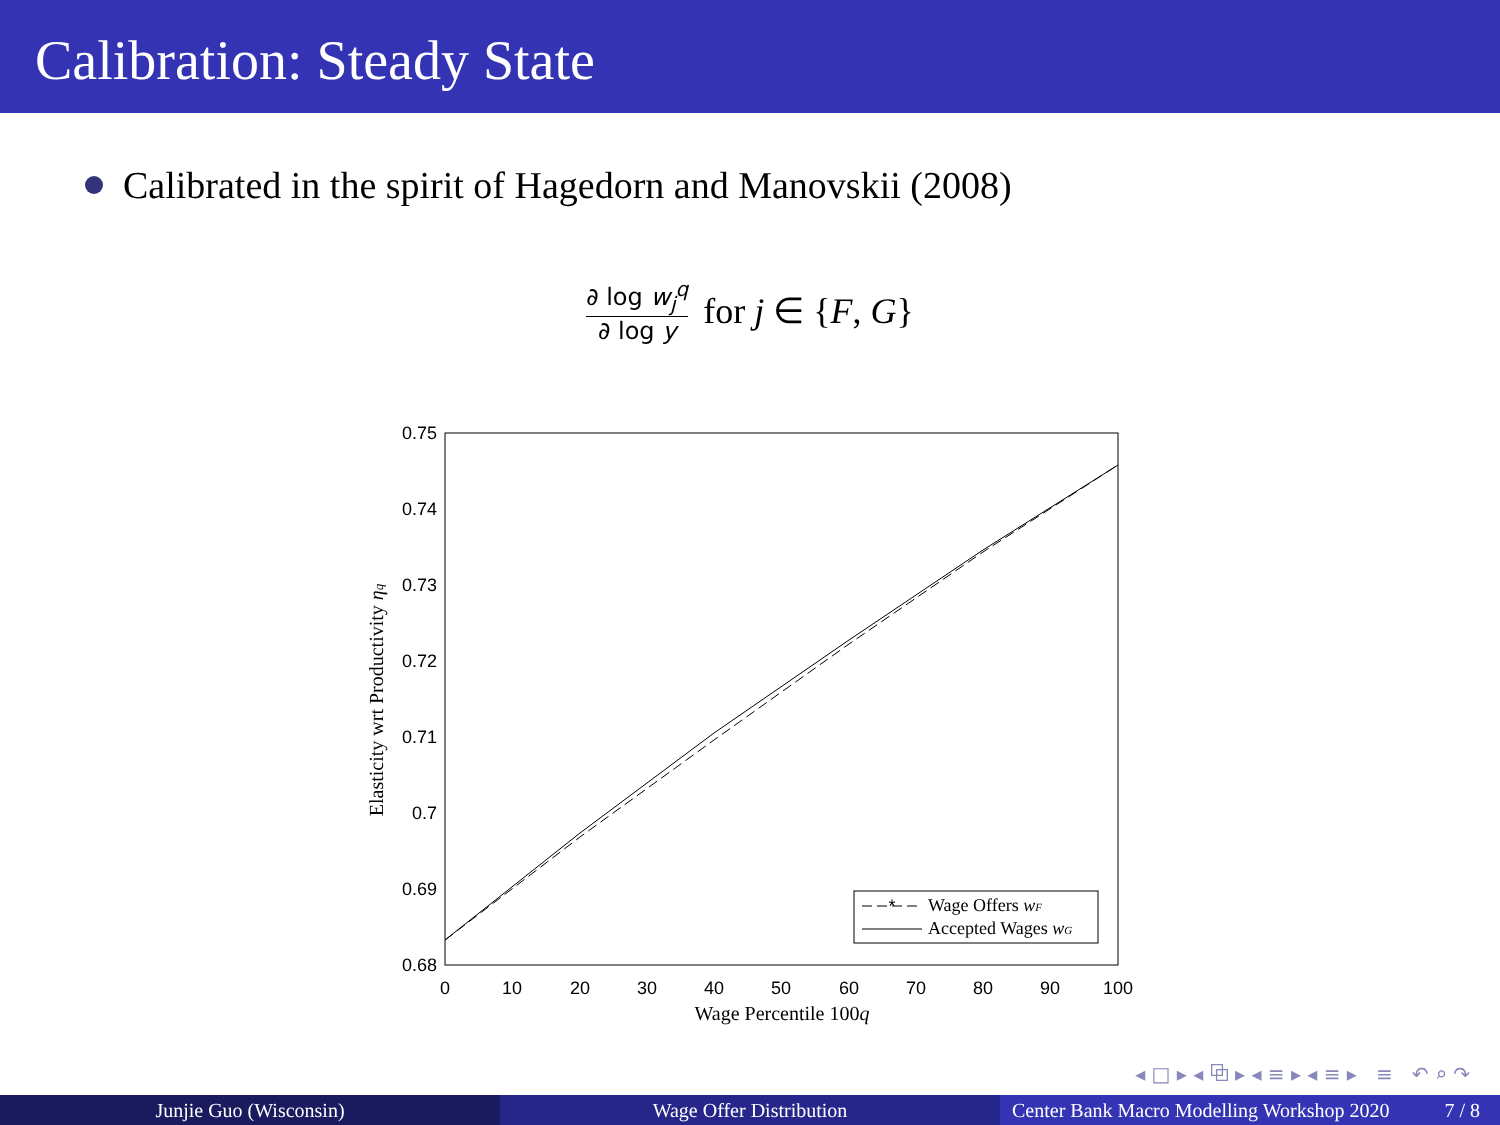Calibration: Steady State
Calibrated in the spirit of Hagedorn and Manovskii (2008)
∂ log w<sub>j</sub><sup>q</sup>
∂ log y
for j ∈ {F, G}
0.75
0.74
0.73
0.72
0.71
0.7
0.69
0.68
0
10
20
30
40
50
60
70
80
90
100
Wage Percentile 100q
Elasticity wrt Productivity ηq
*
Wage Offers wF
Accepted Wages wG
◂ □ ▸ ◂ ⧉ ▸ ◂ ≡ ▸ ◂ ≡ ▸ ≡ ↶ ⌕ ↷
Junjie Guo (Wisconsin) Wage Offer Distribution Center Bank Macro Modelling Workshop 2020 7 / 8